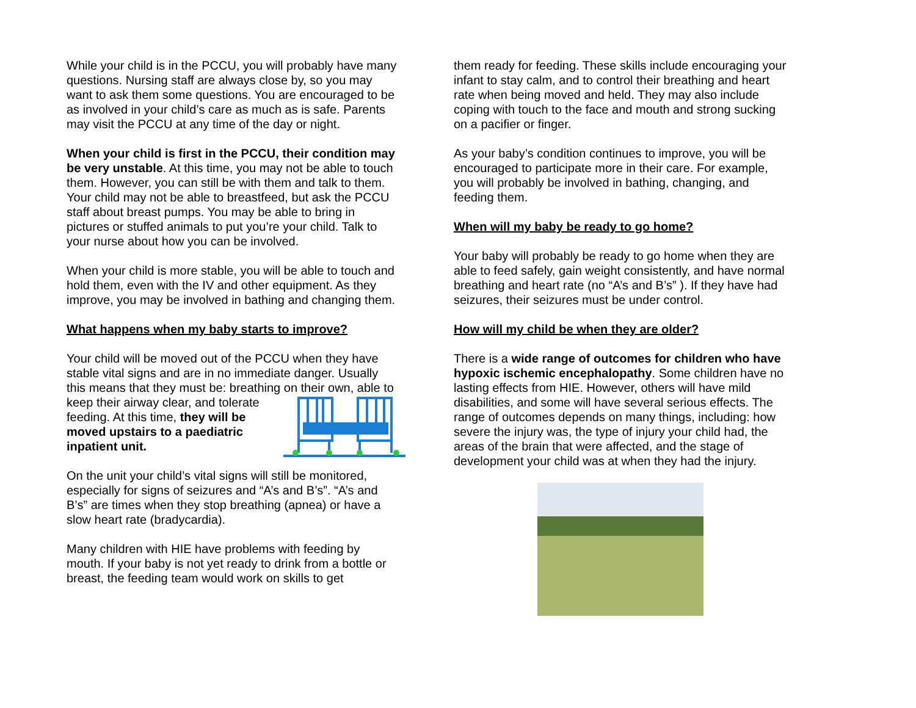While your child is in the PCCU, you will probably have many questions. Nursing staff are always close by, so you may want to ask them some questions. You are encouraged to be as involved in your child’s care as much as is safe. Parents may visit the PCCU at any time of the day or night.
When your child is first in the PCCU, their condition may be very unstable. At this time, you may not be able to touch them. However, you can still be with them and talk to them. Your child may not be able to breastfeed, but ask the PCCU staff about breast pumps. You may be able to bring in pictures or stuffed animals to put you’re your child. Talk to your nurse about how you can be involved.
When your child is more stable, you will be able to touch and hold them, even with the IV and other equipment. As they improve, you may be involved in bathing and changing them.
What happens when my baby starts to improve?
Your child will be moved out of the PCCU when they have stable vital signs and are in no immediate danger. Usually this means that they must be: breathing on their own, able to keep their airway clear, and tolerate feeding. At this time, they will be moved upstairs to a paediatric inpatient unit.
On the unit your child’s vital signs will still be monitored, especially for signs of seizures and “A’s and B’s”. “A’s and B’s” are times when they stop breathing (apnea) or have a slow heart rate (bradycardia).
Many children with HIE have problems with feeding by mouth. If your baby is not yet ready to drink from a bottle or breast, the feeding team would work on skills to get
them ready for feeding. These skills include encouraging your infant to stay calm, and to control their breathing and heart rate when being moved and held. They may also include coping with touch to the face and mouth and strong sucking on a pacifier or finger.
As your baby’s condition continues to improve, you will be encouraged to participate more in their care. For example, you will probably be involved in bathing, changing, and feeding them.
When will my baby be ready to go home?
Your baby will probably be ready to go home when they are able to feed safely, gain weight consistently, and have normal breathing and heart rate (no “A’s and B’s” ). If they have had seizures, their seizures must be under control.
How will my child be when they are older?
There is a wide range of outcomes for children who have hypoxic ischemic encephalopathy. Some children have no lasting effects from HIE. However, others will have mild disabilities, and some will have several serious effects. The range of outcomes depends on many things, including: how severe the injury was, the type of injury your child had, the areas of the brain that were affected, and the stage of development your child was at when they had the injury.